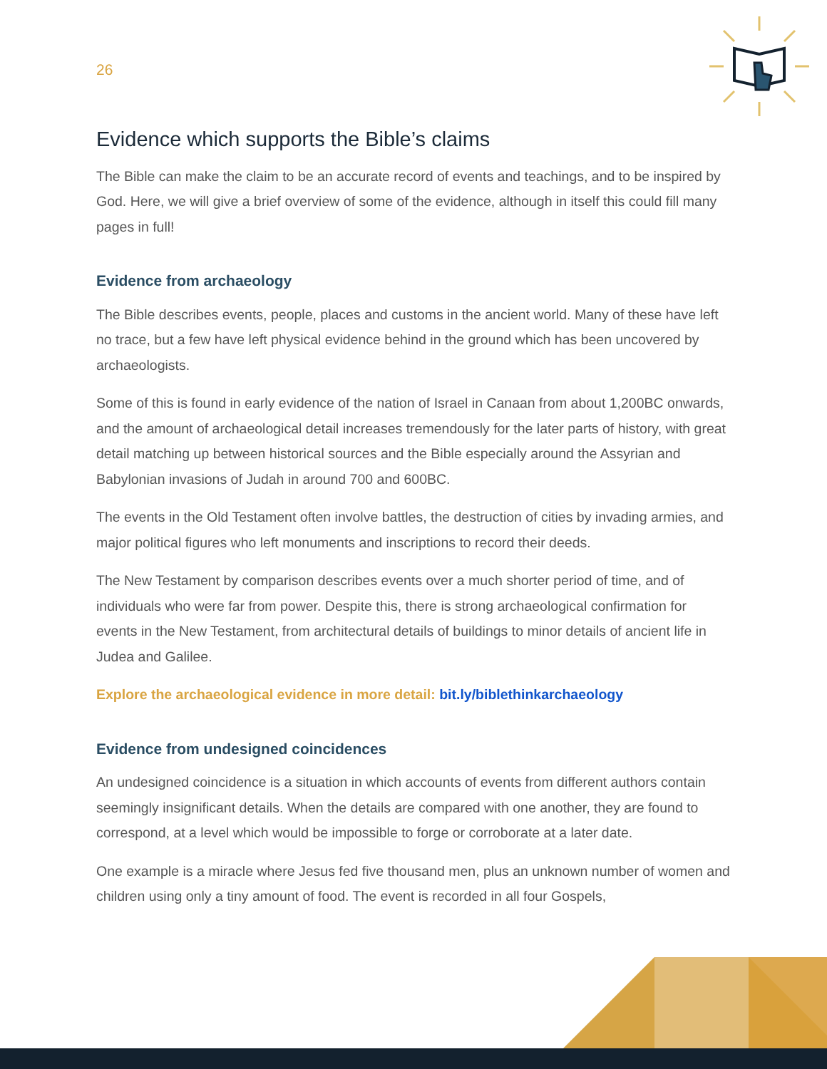26
Evidence which supports the Bible’s claims
The Bible can make the claim to be an accurate record of events and teachings, and to be inspired by God. Here, we will give a brief overview of some of the evidence, although in itself this could fill many pages in full!
Evidence from archaeology
The Bible describes events, people, places and customs in the ancient world. Many of these have left no trace, but a few have left physical evidence behind in the ground which has been uncovered by archaeologists.
Some of this is found in early evidence of the nation of Israel in Canaan from about 1,200BC onwards, and the amount of archaeological detail increases tremendously for the later parts of history, with great detail matching up between historical sources and the Bible especially around the Assyrian and Babylonian invasions of Judah in around 700 and 600BC.
The events in the Old Testament often involve battles, the destruction of cities by invading armies, and major political figures who left monuments and inscriptions to record their deeds.
The New Testament by comparison describes events over a much shorter period of time, and of individuals who were far from power. Despite this, there is strong archaeological confirmation for events in the New Testament, from architectural details of buildings to minor details of ancient life in Judea and Galilee.
Explore the archaeological evidence in more detail: bit.ly/biblethinkarchaeology
Evidence from undesigned coincidences
An undesigned coincidence is a situation in which accounts of events from different authors contain seemingly insignificant details. When the details are compared with one another, they are found to correspond, at a level which would be impossible to forge or corroborate at a later date.
One example is a miracle where Jesus fed five thousand men, plus an unknown number of women and children using only a tiny amount of food. The event is recorded in all four Gospels,